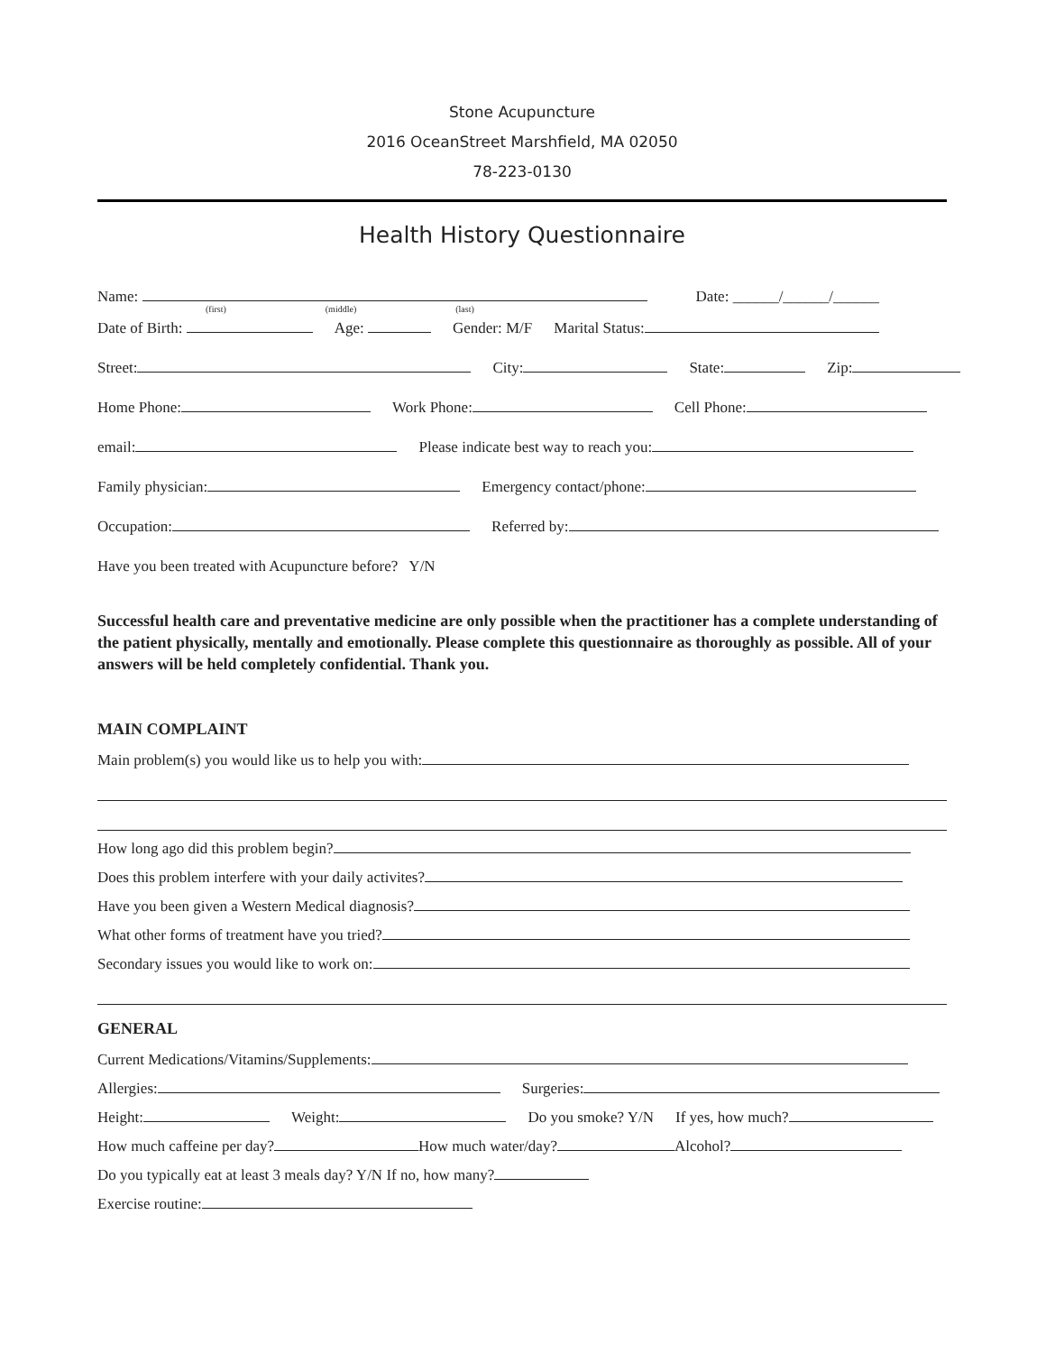Stone Acupuncture
2016 OceanStreet Marshfield, MA 02050
78-223-0130
Health History Questionnaire
Name: Date: ______/______/______
(first) (middle) (last)
Date of Birth: Age: Gender: M/F Marital Status:
Street: City: State: Zip:
Home Phone: Work Phone: Cell Phone:
email: Please indicate best way to reach you:
Family physician: Emergency contact/phone:
Occupation: Referred by:
Have you been treated with Acupuncture before? Y/N
Successful health care and preventative medicine are only possible when the practitioner has a complete understanding of the patient physically, mentally and emotionally. Please complete this questionnaire as thoroughly as possible. All of your answers will be held completely confidential. Thank you.
MAIN COMPLAINT
Main problem(s) you would like us to help you with:
How long ago did this problem begin?
Does this problem interfere with your daily activites?
Have you been given a Western Medical diagnosis?
What other forms of treatment have you tried?
Secondary issues you would like to work on:
GENERAL
Current Medications/Vitamins/Supplements:
Allergies: Surgeries:
Height: Weight: Do you smoke? Y/N If yes, how much?
How much caffeine per day? How much water/day? Alcohol?
Do you typically eat at least 3 meals day? Y/N If no, how many?
Exercise routine: